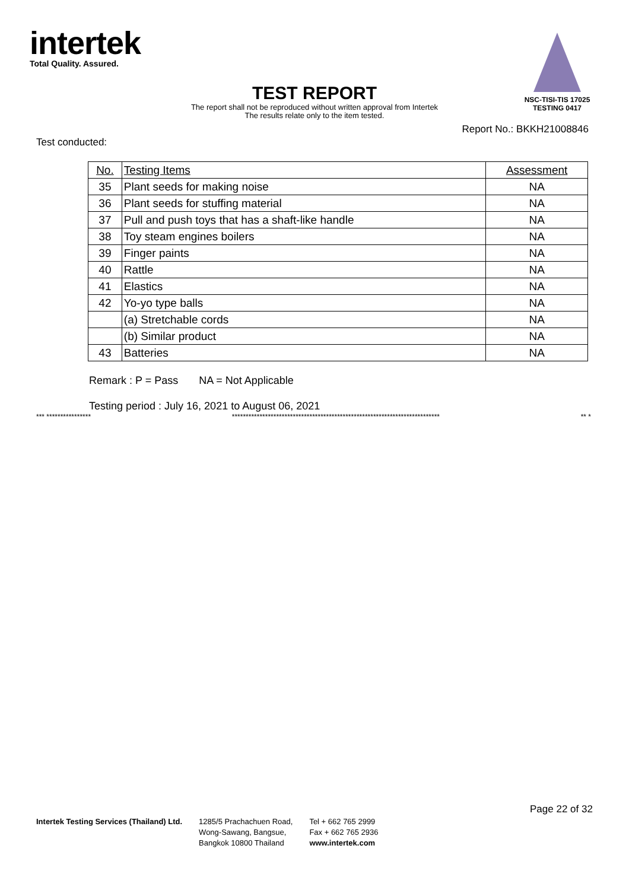intertek
Total Quality. Assured.
NSC-TISI-TIS 17025
TESTING 0417
TEST REPORT
The report shall not be reproduced without written approval from Intertek
The results relate only to the item tested.
Report No.: BKKH21008846
Test conducted:
| No. | Testing Items | Assessment |
| --- | --- | --- |
| 35 | Plant seeds for making noise | NA |
| 36 | Plant seeds for stuffing material | NA |
| 37 | Pull and push toys that has a shaft-like handle | NA |
| 38 | Toy steam engines boilers | NA |
| 39 | Finger paints | NA |
| 40 | Rattle | NA |
| 41 | Elastics | NA |
| 42 | Yo-yo type balls | NA |
| | (a) Stretchable cords | NA |
| | (b) Similar product | NA |
| 43 | Batteries | NA |
Remark : P = Pass NA = Not Applicable
Testing period : July 16, 2021 to August 06, 2021
*** **************** *************************************************************************** ** *
Page 22 of 32
Intertek Testing Services (Thailand) Ltd.
1285/5 Prachachuen Road,
Wong-Sawang, Bangsue,
Bangkok 10800 Thailand
Tel + 662 765 2999
Fax + 662 765 2936
www.intertek.com